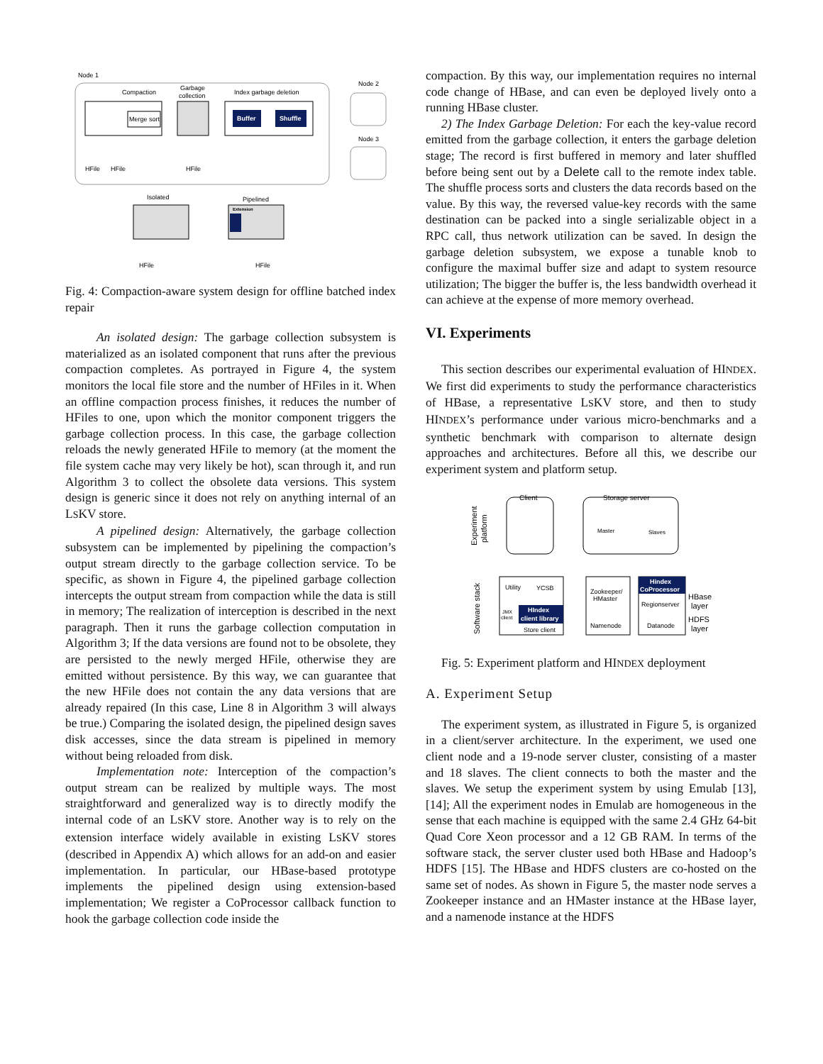Node 1
Compaction
Garbage
collection
Index garbage deletion
Merge sort
Buffer
Shuffle
HFile
HFile
HFile
Node 2
Node 3
Isolated
Pipelined
Extension
HFile
HFile
Fig. 4: Compaction-aware system design for offline batched index repair
An isolated design: The garbage collection subsystem is materialized as an isolated component that runs after the previous compaction completes. As portrayed in Figure 4, the system monitors the local file store and the number of HFiles in it. When an offline compaction process finishes, it reduces the number of HFiles to one, upon which the monitor component triggers the garbage collection process. In this case, the garbage collection reloads the newly generated HFile to memory (at the moment the file system cache may very likely be hot), scan through it, and run Algorithm 3 to collect the obsolete data versions. This system design is generic since it does not rely on anything internal of an LSKV store.
A pipelined design: Alternatively, the garbage collection subsystem can be implemented by pipelining the compaction’s output stream directly to the garbage collection service. To be specific, as shown in Figure 4, the pipelined garbage collection intercepts the output stream from compaction while the data is still in memory; The realization of interception is described in the next paragraph. Then it runs the garbage collection computation in Algorithm 3; If the data versions are found not to be obsolete, they are persisted to the newly merged HFile, otherwise they are emitted without persistence. By this way, we can guarantee that the new HFile does not contain the any data versions that are already repaired (In this case, Line 8 in Algorithm 3 will always be true.) Comparing the isolated design, the pipelined design saves disk accesses, since the data stream is pipelined in memory without being reloaded from disk.
Implementation note: Interception of the compaction’s output stream can be realized by multiple ways. The most straightforward and generalized way is to directly modify the internal code of an LSKV store. Another way is to rely on the extension interface widely available in existing LSKV stores (described in Appendix A) which allows for an add-on and easier implementation. In particular, our HBase-based prototype implements the pipelined design using extension-based implementation; We register a CoProcessor callback function to hook the garbage collection code inside the
compaction. By this way, our implementation requires no internal code change of HBase, and can even be deployed lively onto a running HBase cluster.
2) The Index Garbage Deletion: For each the key-value record emitted from the garbage collection, it enters the garbage deletion stage; The record is first buffered in memory and later shuffled before being sent out by a Delete call to the remote index table. The shuffle process sorts and clusters the data records based on the value. By this way, the reversed value-key records with the same destination can be packed into a single serializable object in a RPC call, thus network utilization can be saved. In design the garbage deletion subsystem, we expose a tunable knob to configure the maximal buffer size and adapt to system resource utilization; The bigger the buffer is, the less bandwidth overhead it can achieve at the expense of more memory overhead.
VI. Experiments
This section describes our experimental evaluation of HINDEX. We first did experiments to study the performance characteristics of HBase, a representative LSKV store, and then to study HINDEX’s performance under various micro-benchmarks and a synthetic benchmark with comparison to alternate design approaches and architectures. Before all this, we describe our experiment system and platform setup.
Experiment
platform
Software stack
Client
Storage server
Master
Slaves
Utility
YCSB
JMX
client
HIndex
client library
Store client
Zookeeper/
HMaster
Namenode
Hindex
CoProcessor
Regionserver
Datanode
HBase
layer
HDFS
layer
Fig. 5: Experiment platform and HINDEX deployment
A. Experiment Setup
The experiment system, as illustrated in Figure 5, is organized in a client/server architecture. In the experiment, we used one client node and a 19-node server cluster, consisting of a master and 18 slaves. The client connects to both the master and the slaves. We setup the experiment system by using Emulab [13], [14]; All the experiment nodes in Emulab are homogeneous in the sense that each machine is equipped with the same 2.4 GHz 64-bit Quad Core Xeon processor and a 12 GB RAM. In terms of the software stack, the server cluster used both HBase and Hadoop’s HDFS [15]. The HBase and HDFS clusters are co-hosted on the same set of nodes. As shown in Figure 5, the master node serves a Zookeeper instance and an HMaster instance at the HBase layer, and a namenode instance at the HDFS